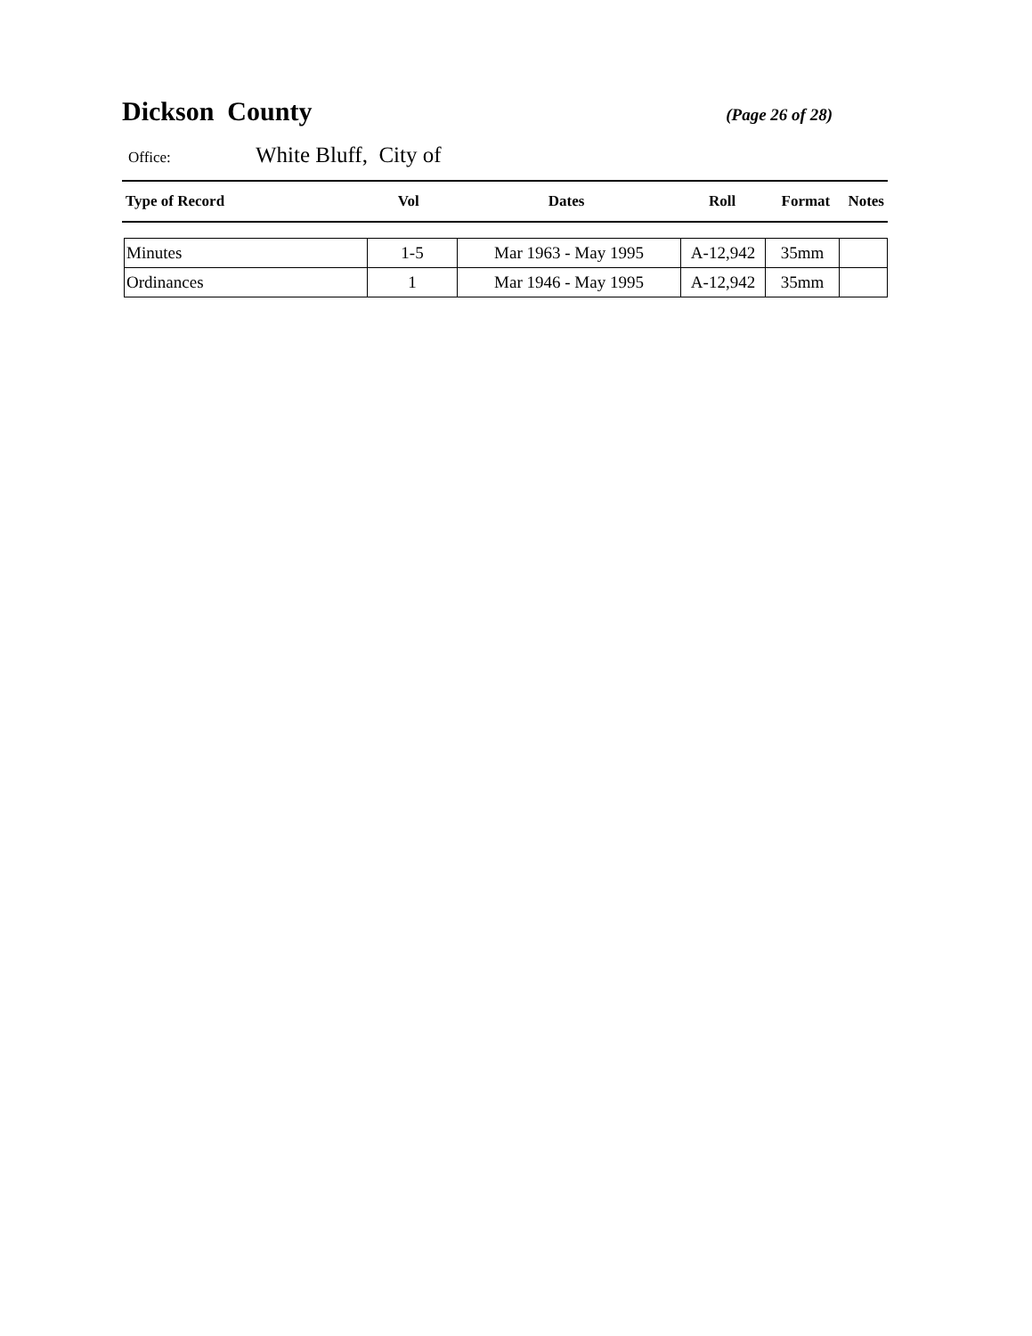Dickson County
(Page 26 of 28)
Office: White Bluff, City of
| Type of Record | Vol | Dates | Roll | Format | Notes |
| --- | --- | --- | --- | --- | --- |
| Minutes | 1-5 | Mar 1963 - May 1995 | A-12,942 | 35mm | |
| Ordinances | 1 | Mar 1946 - May 1995 | A-12,942 | 35mm | |